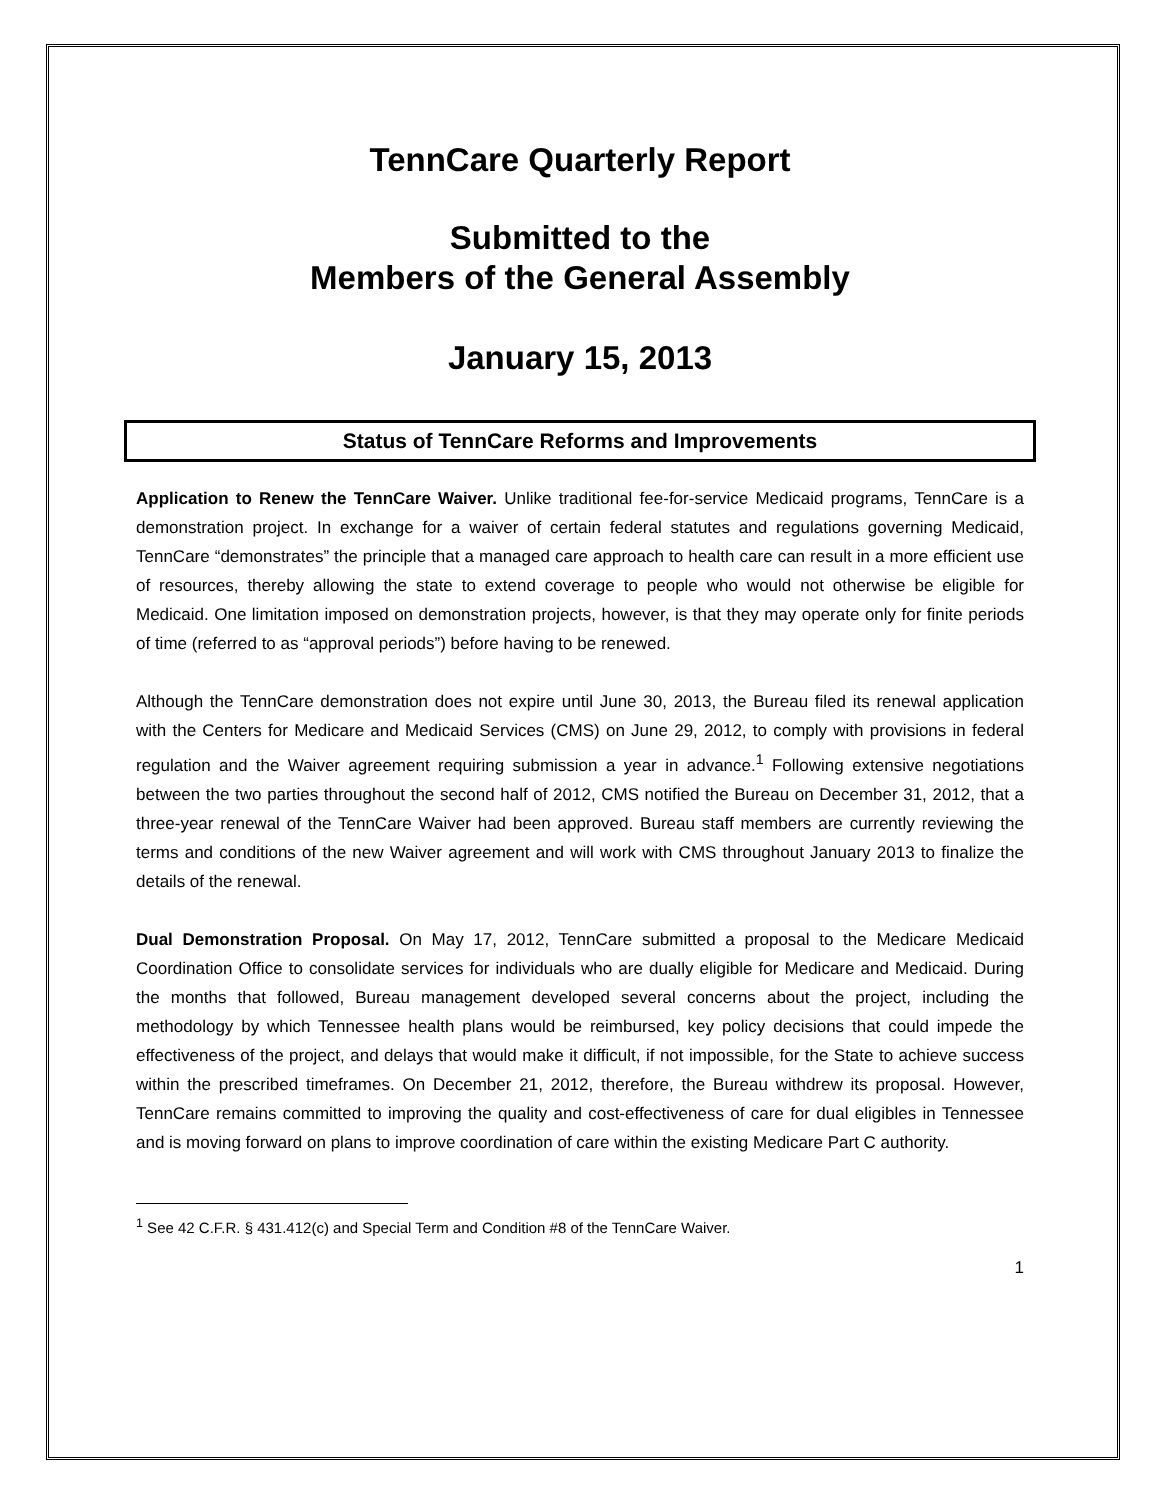TennCare Quarterly Report
Submitted to the
Members of the General Assembly
January 15, 2013
Status of TennCare Reforms and Improvements
Application to Renew the TennCare Waiver. Unlike traditional fee-for-service Medicaid programs, TennCare is a demonstration project. In exchange for a waiver of certain federal statutes and regulations governing Medicaid, TennCare “demonstrates” the principle that a managed care approach to health care can result in a more efficient use of resources, thereby allowing the state to extend coverage to people who would not otherwise be eligible for Medicaid. One limitation imposed on demonstration projects, however, is that they may operate only for finite periods of time (referred to as “approval periods”) before having to be renewed.
Although the TennCare demonstration does not expire until June 30, 2013, the Bureau filed its renewal application with the Centers for Medicare and Medicaid Services (CMS) on June 29, 2012, to comply with provisions in federal regulation and the Waiver agreement requiring submission a year in advance.<sup>1</sup> Following extensive negotiations between the two parties throughout the second half of 2012, CMS notified the Bureau on December 31, 2012, that a three-year renewal of the TennCare Waiver had been approved. Bureau staff members are currently reviewing the terms and conditions of the new Waiver agreement and will work with CMS throughout January 2013 to finalize the details of the renewal.
Dual Demonstration Proposal. On May 17, 2012, TennCare submitted a proposal to the Medicare Medicaid Coordination Office to consolidate services for individuals who are dually eligible for Medicare and Medicaid. During the months that followed, Bureau management developed several concerns about the project, including the methodology by which Tennessee health plans would be reimbursed, key policy decisions that could impede the effectiveness of the project, and delays that would make it difficult, if not impossible, for the State to achieve success within the prescribed timeframes. On December 21, 2012, therefore, the Bureau withdrew its proposal. However, TennCare remains committed to improving the quality and cost-effectiveness of care for dual eligibles in Tennessee and is moving forward on plans to improve coordination of care within the existing Medicare Part C authority.
<sup>1</sup> See 42 C.F.R. § 431.412(c) and Special Term and Condition #8 of the TennCare Waiver.
1